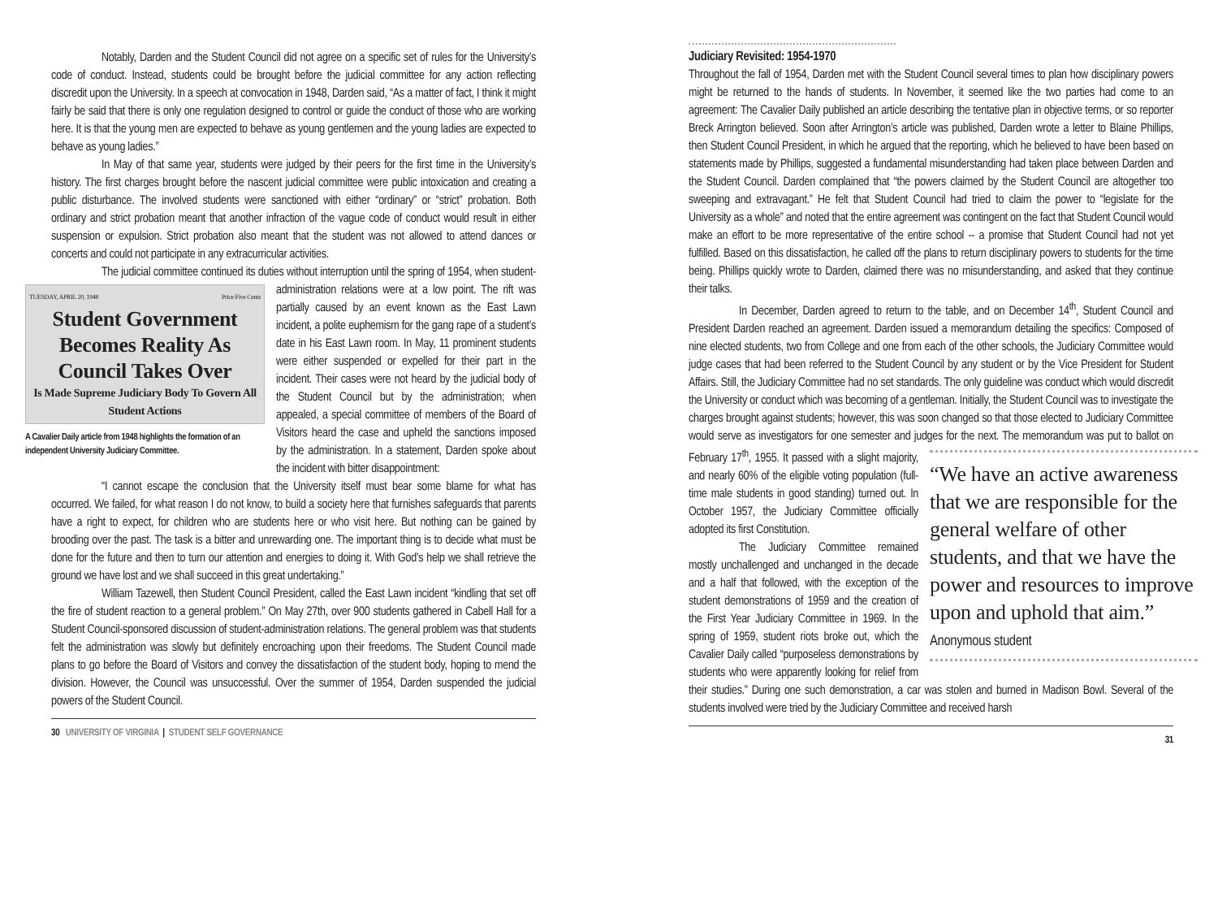Notably, Darden and the Student Council did not agree on a specific set of rules for the University’s code of conduct. Instead, students could be brought before the judicial committee for any action reflecting discredit upon the University. In a speech at convocation in 1948, Darden said, “As a matter of fact, I think it might fairly be said that there is only one regulation designed to control or guide the conduct of those who are working here. It is that the young men are expected to behave as young gentlemen and the young ladies are expected to behave as young ladies.”
In May of that same year, students were judged by their peers for the first time in the University’s history. The first charges brought before the nascent judicial committee were public intoxication and creating a public disturbance. The involved students were sanctioned with either “ordinary” or “strict” probation. Both ordinary and strict probation meant that another infraction of the vague code of conduct would result in either suspension or expulsion. Strict probation also meant that the student was not allowed to attend dances or concerts and could not participate in any extracurricular activities.
The judicial committee continued its duties without interruption until the spring of 1954, when student-administration relations were at a low point. The rift
TUESDAY, APRIL 20, 1948 Price Five Cents
Student Government Becomes Reality As Council Takes Over
Is Made Supreme Judiciary Body To Govern All Student Actions
A Cavalier Daily article from 1948 highlights the formation of an independent University Judiciary Committee.
was partially caused by an event known as the East Lawn incident, a polite euphemism for the gang rape of a student’s date in his East Lawn room. In May, 11 prominent students were either suspended or expelled for their part in the incident. Their cases were not heard by the judicial body of the Student Council but by the administration; when appealed, a special committee of members of the Board of Visitors heard the case and upheld the sanctions imposed by the administration. In a statement, Darden spoke about the incident with bitter disappointment:
“I cannot escape the conclusion that the University itself must bear some blame for what has occurred. We failed, for what reason I do not know, to build a society here that furnishes safeguards that parents have a right to expect, for children who are students here or who visit here. But nothing can be gained by brooding over the past. The task is a bitter and unrewarding one. The important thing is to decide what must be done for the future and then to turn our attention and energies to doing it. With God’s help we shall retrieve the ground we have lost and we shall succeed in this great undertaking.”
William Tazewell, then Student Council President, called the East Lawn incident “kindling that set off the fire of student reaction to a general problem.” On May 27th, over 900 students gathered in Cabell Hall for a Student Council-sponsored discussion of student-administration relations. The general problem was that students felt the administration was slowly but definitely encroaching upon their freedoms. The Student Council made plans to go before the Board of Visitors and convey the dissatisfaction of the student body, hoping to mend the division. However, the Council was unsuccessful. Over the summer of 1954, Darden suspended the judicial powers of the Student Council.
30 UNIVERSITY OF VIRGINIA | STUDENT SELF GOVERNANCE
Judiciary Revisited: 1954-1970
Throughout the fall of 1954, Darden met with the Student Council several times to plan how disciplinary powers might be returned to the hands of students. In November, it seemed like the two parties had come to an agreement: The Cavalier Daily published an article describing the tentative plan in objective terms, or so reporter Breck Arrington believed. Soon after Arrington’s article was published, Darden wrote a letter to Blaine Phillips, then Student Council President, in which he argued that the reporting, which he believed to have been based on statements made by Phillips, suggested a fundamental misunderstanding had taken place between Darden and the Student Council. Darden complained that “the powers claimed by the Student Council are altogether too sweeping and extravagant.” He felt that Student Council had tried to claim the power to “legislate for the University as a whole” and noted that the entire agreement was contingent on the fact that Student Council would make an effort to be more representative of the entire school -- a promise that Student Council had not yet fulfilled. Based on this dissatisfaction, he called off the plans to return disciplinary powers to students for the time being. Phillips quickly wrote to Darden, claimed there was no misunderstanding, and asked that they continue their talks.
In December, Darden agreed to return to the table, and on December 14<sup>th</sup>, Student Council and President Darden reached an agreement. Darden issued a memorandum detailing the specifics: Composed of nine elected students, two from College and one from each of the other schools, the Judiciary Committee would judge cases that had been referred to the Student Council by any student or by the Vice President for Student Affairs. Still, the Judiciary Committee had no set standards. The only guideline was conduct which would discredit the University or conduct which was becoming of a gentleman. Initially, the Student Council was to investigate the charges brought against students; however, this was soon changed so that those elected to Judiciary Committee would serve as investigators for one semester and judges for the next. The memorandum was put to ballot on February 17<sup>th</sup>, 1955. It passed with a slight
“We have an active awareness that we are responsible for the general welfare of other students, and that we have the power and resources to improve upon and uphold that aim.”
Anonymous student
majority, and nearly 60% of the eligible voting population (full-time male students in good standing) turned out. In October 1957, the Judiciary Committee officially adopted its first Constitution.
The Judiciary Committee remained mostly unchallenged and unchanged in the decade and a half that followed, with the exception of the student demonstrations of 1959 and the creation of the First Year Judiciary Committee in 1969. In the spring of 1959, student riots broke out, which the Cavalier Daily called “purposeless demonstrations by students who were apparently looking for relief from their studies.” During one such demonstration, a car was stolen and burned in Madison Bowl. Several of the students involved were tried by the Judiciary Committee and received harsh
31